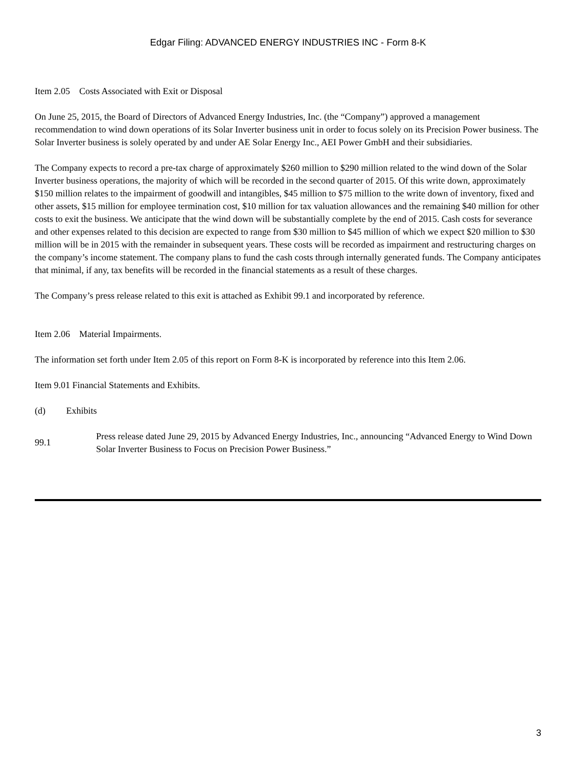Edgar Filing: ADVANCED ENERGY INDUSTRIES INC - Form 8-K
Item 2.05 Costs Associated with Exit or Disposal
On June 25, 2015, the Board of Directors of Advanced Energy Industries, Inc. (the “Company”) approved a management recommendation to wind down operations of its Solar Inverter business unit in order to focus solely on its Precision Power business. The Solar Inverter business is solely operated by and under AE Solar Energy Inc., AEI Power GmbH and their subsidiaries.
The Company expects to record a pre-tax charge of approximately $260 million to $290 million related to the wind down of the Solar Inverter business operations, the majority of which will be recorded in the second quarter of 2015. Of this write down, approximately $150 million relates to the impairment of goodwill and intangibles, $45 million to $75 million to the write down of inventory, fixed and other assets, $15 million for employee termination cost, $10 million for tax valuation allowances and the remaining $40 million for other costs to exit the business. We anticipate that the wind down will be substantially complete by the end of 2015. Cash costs for severance and other expenses related to this decision are expected to range from $30 million to $45 million of which we expect $20 million to $30 million will be in 2015 with the remainder in subsequent years. These costs will be recorded as impairment and restructuring charges on the company’s income statement. The company plans to fund the cash costs through internally generated funds. The Company anticipates that minimal, if any, tax benefits will be recorded in the financial statements as a result of these charges.
The Company’s press release related to this exit is attached as Exhibit 99.1 and incorporated by reference.
Item 2.06 Material Impairments.
The information set forth under Item 2.05 of this report on Form 8-K is incorporated by reference into this Item 2.06.
Item 9.01 Financial Statements and Exhibits.
(d) Exhibits
99.1
Press release dated June 29, 2015 by Advanced Energy Industries, Inc., announcing “Advanced Energy to Wind Down Solar Inverter Business to Focus on Precision Power Business.”
3